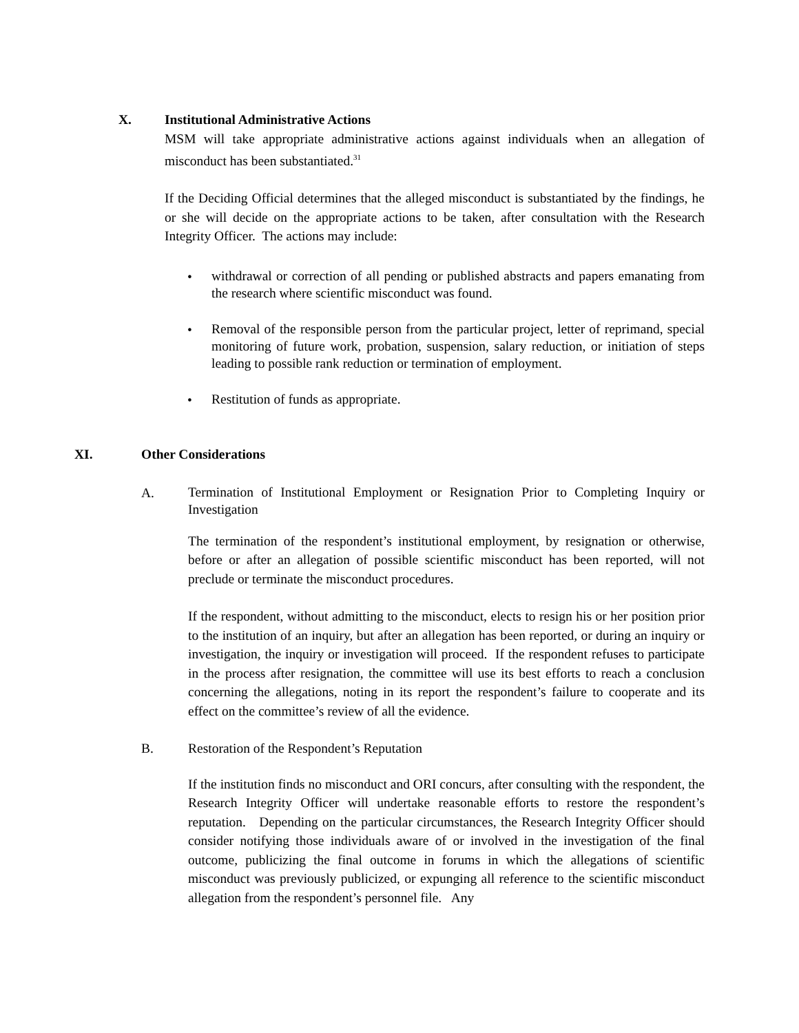X. Institutional Administrative Actions
MSM will take appropriate administrative actions against individuals when an allegation of misconduct has been substantiated.<sup>31</sup>
If the Deciding Official determines that the alleged misconduct is substantiated by the findings, he or she will decide on the appropriate actions to be taken, after consultation with the Research Integrity Officer. The actions may include:
•
withdrawal or correction of all pending or published abstracts and papers emanating from the research where scientific misconduct was found.
•
Removal of the responsible person from the particular project, letter of reprimand, special monitoring of future work, probation, suspension, salary reduction, or initiation of steps leading to possible rank reduction or termination of employment.
•
Restitution of funds as appropriate.
XI. Other Considerations
A.
Termination of Institutional Employment or Resignation Prior to Completing Inquiry or Investigation
The termination of the respondent’s institutional employment, by resignation or otherwise, before or after an allegation of possible scientific misconduct has been reported, will not preclude or terminate the misconduct procedures.
If the respondent, without admitting to the misconduct, elects to resign his or her position prior to the institution of an inquiry, but after an allegation has been reported, or during an inquiry or investigation, the inquiry or investigation will proceed. If the respondent refuses to participate in the process after resignation, the committee will use its best efforts to reach a conclusion concerning the allegations, noting in its report the respondent’s failure to cooperate and its effect on the committee’s review of all the evidence.
B. Restoration of the Respondent’s Reputation
If the institution finds no misconduct and ORI concurs, after consulting with the respondent, the Research Integrity Officer will undertake reasonable efforts to restore the respondent’s reputation. Depending on the particular circumstances, the Research Integrity Officer should consider notifying those individuals aware of or involved in the investigation of the final outcome, publicizing the final outcome in forums in which the allegations of scientific misconduct was previously publicized, or expunging all reference to the scientific misconduct allegation from the respondent’s personnel file. Any